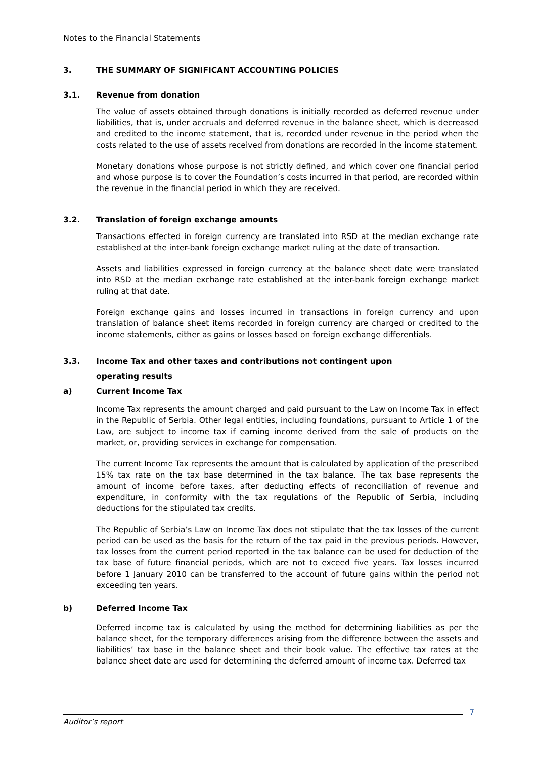Notes to the Financial Statements
3. THE SUMMARY OF SIGNIFICANT ACCOUNTING POLICIES
3.1. Revenue from donation
The value of assets obtained through donations is initially recorded as deferred revenue under liabilities, that is, under accruals and deferred revenue in the balance sheet, which is decreased and credited to the income statement, that is, recorded under revenue in the period when the costs related to the use of assets received from donations are recorded in the income statement.
Monetary donations whose purpose is not strictly defined, and which cover one financial period and whose purpose is to cover the Foundation’s costs incurred in that period, are recorded within the revenue in the financial period in which they are received.
3.2. Translation of foreign exchange amounts
Transactions effected in foreign currency are translated into RSD at the median exchange rate established at the inter-bank foreign exchange market ruling at the date of transaction.
Assets and liabilities expressed in foreign currency at the balance sheet date were translated into RSD at the median exchange rate established at the inter-bank foreign exchange market ruling at that date.
Foreign exchange gains and losses incurred in transactions in foreign currency and upon translation of balance sheet items recorded in foreign currency are charged or credited to the income statements, either as gains or losses based on foreign exchange differentials.
3.3. Income Tax and other taxes and contributions not contingent upon
operating results
a) Current Income Tax
Income Tax represents the amount charged and paid pursuant to the Law on Income Tax in effect in the Republic of Serbia. Other legal entities, including foundations, pursuant to Article 1 of the Law, are subject to income tax if earning income derived from the sale of products on the market, or, providing services in exchange for compensation.
The current Income Tax represents the amount that is calculated by application of the prescribed 15% tax rate on the tax base determined in the tax balance. The tax base represents the amount of income before taxes, after deducting effects of reconciliation of revenue and expenditure, in conformity with the tax regulations of the Republic of Serbia, including deductions for the stipulated tax credits.
The Republic of Serbia’s Law on Income Tax does not stipulate that the tax losses of the current period can be used as the basis for the return of the tax paid in the previous periods. However, tax losses from the current period reported in the tax balance can be used for deduction of the tax base of future financial periods, which are not to exceed five years. Tax losses incurred before 1 January 2010 can be transferred to the account of future gains within the period not exceeding ten years.
b) Deferred Income Tax
Deferred income tax is calculated by using the method for determining liabilities as per the balance sheet, for the temporary differences arising from the difference between the assets and liabilities’ tax base in the balance sheet and their book value. The effective tax rates at the balance sheet date are used for determining the deferred amount of income tax. Deferred tax
7
Auditor’s report